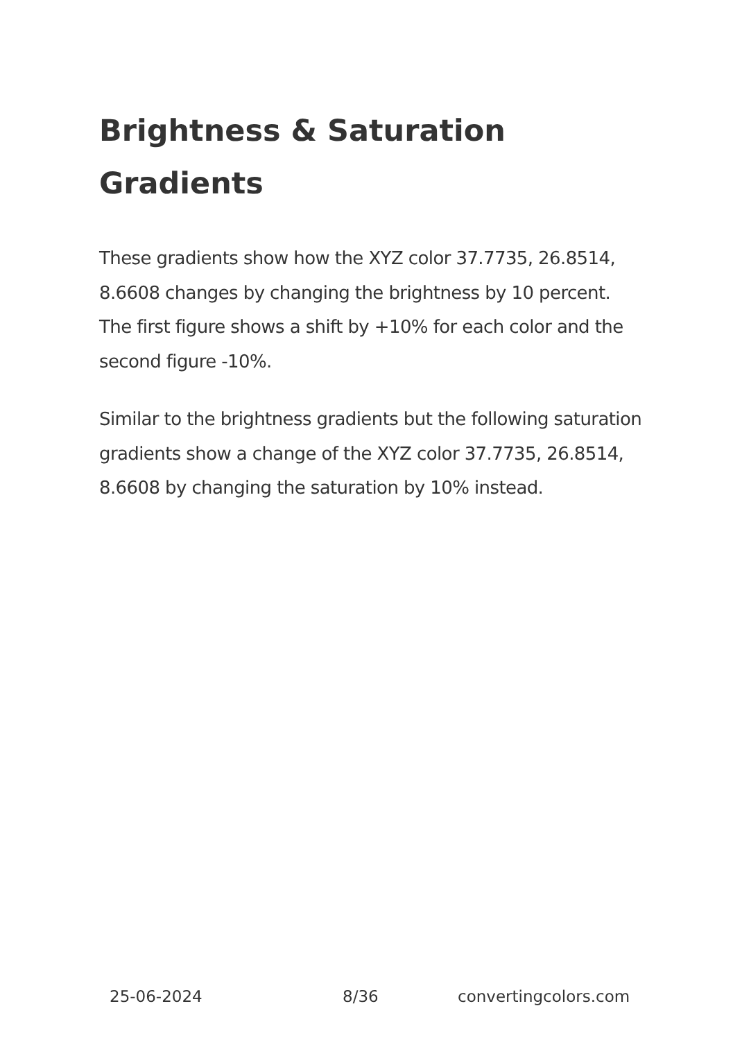Brightness & Saturation Gradients
These gradients show how the XYZ color 37.7735, 26.8514, 8.6608 changes by changing the brightness by 10 percent. The first figure shows a shift by +10% for each color and the second figure -10%.
Similar to the brightness gradients but the following saturation gradients show a change of the XYZ color 37.7735, 26.8514, 8.6608 by changing the saturation by 10% instead.
25-06-2024 8/36 convertingcolors.com